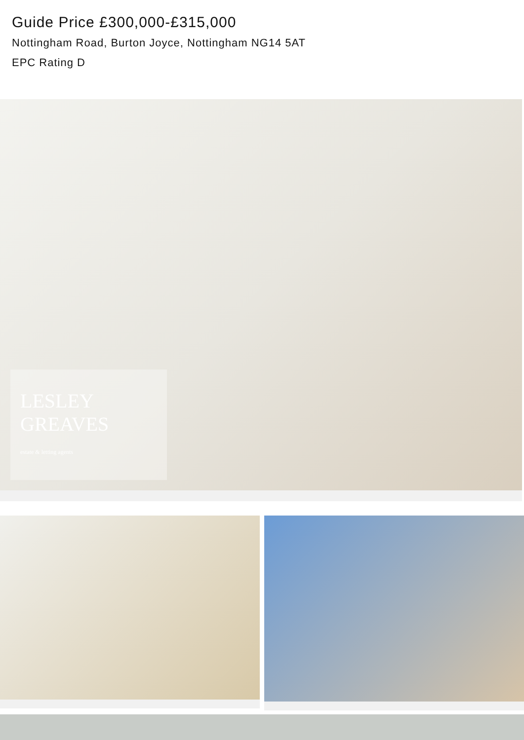Guide Price £300,000-£315,000
Nottingham Road, Burton Joyce, Nottingham NG14 5AT
EPC Rating D
LESLEY
GREAVES
estate & letting agents